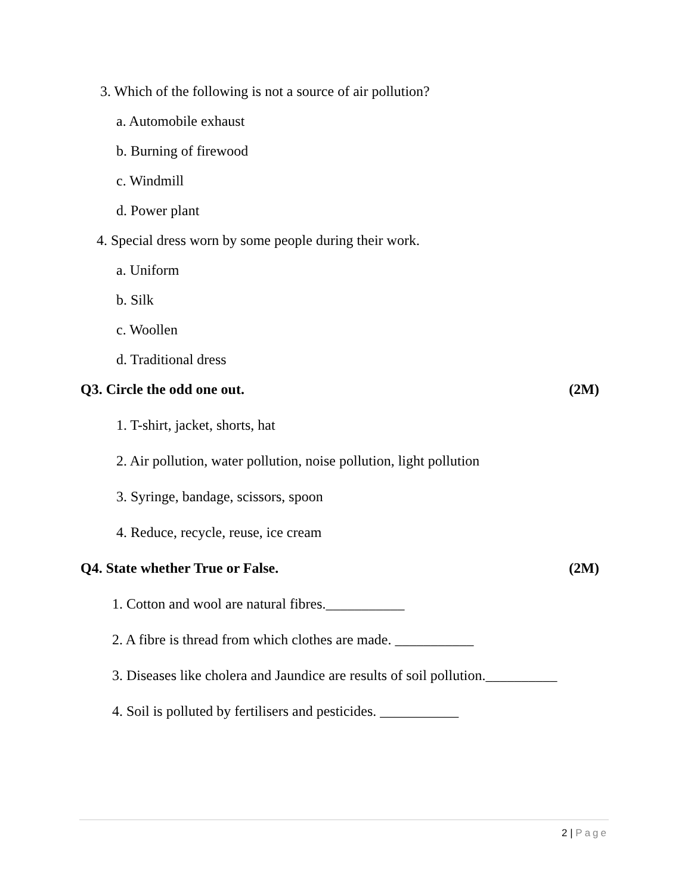3. Which of the following is not a source of air pollution?
a. Automobile exhaust
b. Burning of firewood
c. Windmill
d. Power plant
4. Special dress worn by some people during their work.
a. Uniform
b. Silk
c. Woollen
d. Traditional dress
Q3. Circle the odd one out. (2M)
1. T-shirt, jacket, shorts, hat
2. Air pollution, water pollution, noise pollution, light pollution
3. Syringe, bandage, scissors, spoon
4. Reduce, recycle, reuse, ice cream
Q4. State whether True or False. (2M)
1. Cotton and wool are natural fibres.___________
2. A fibre is thread from which clothes are made. ___________
3. Diseases like cholera and Jaundice are results of soil pollution.__________
4. Soil is polluted by fertilisers and pesticides. ___________
2 | Page